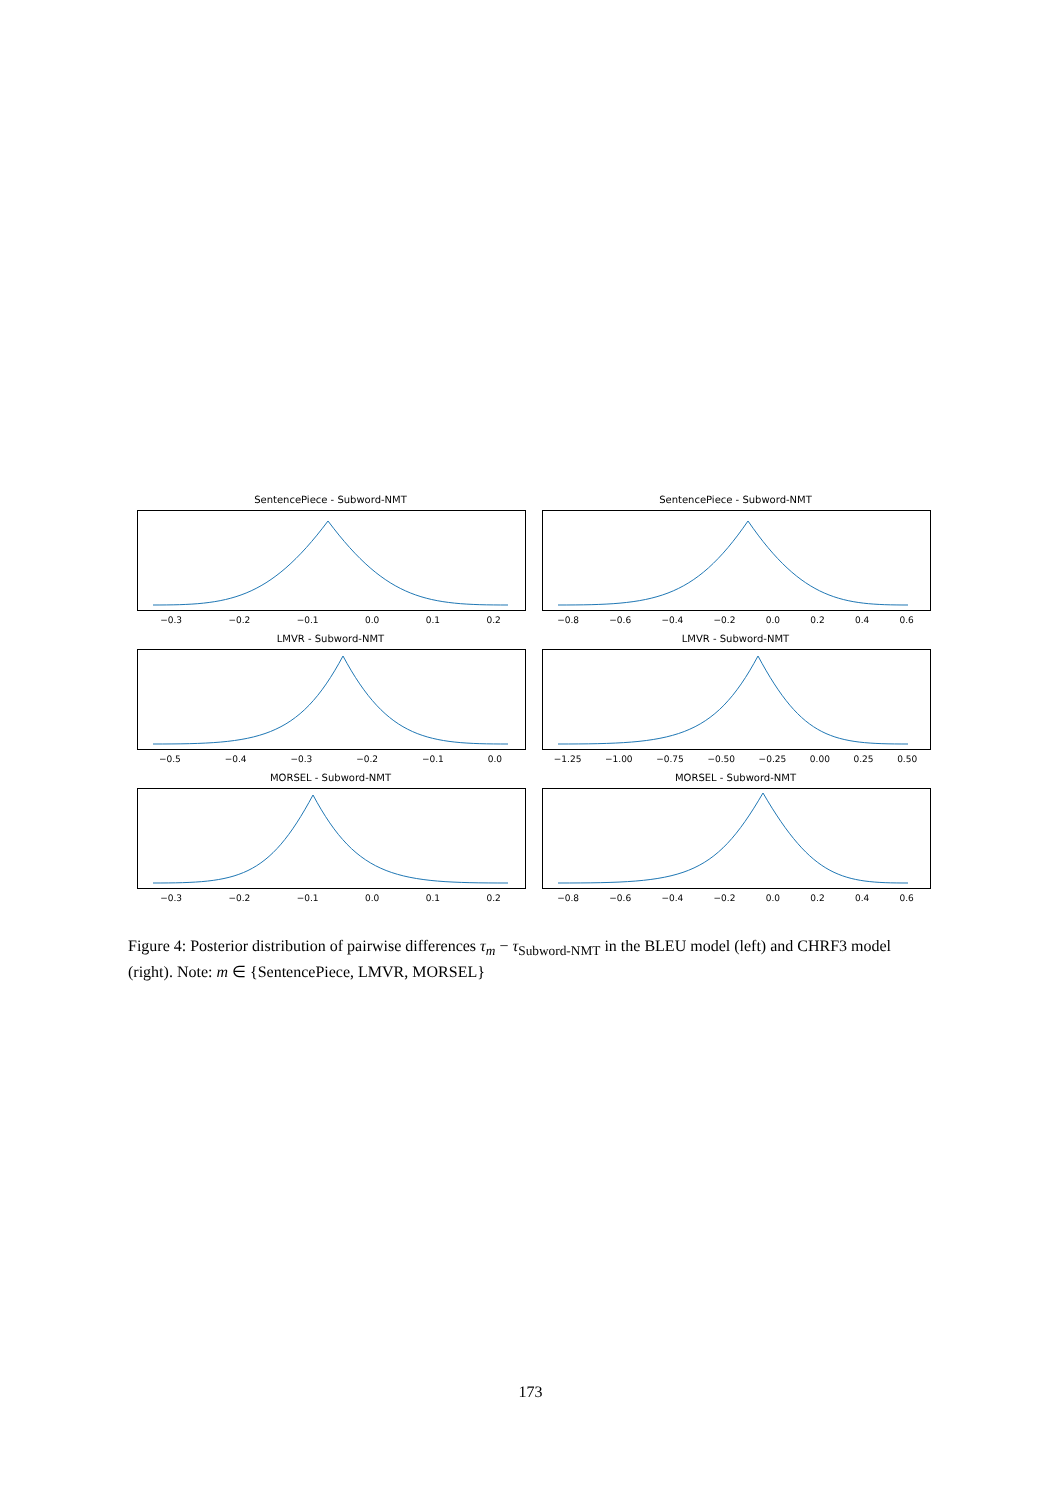SentencePiece - Subword-NMT
−0.3 −0.2 −0.1 0.0 0.1 0.2
SentencePiece - Subword-NMT
−0.8 −0.6 −0.4 −0.2 0.0 0.2 0.4 0.6
LMVR - Subword-NMT
−0.5 −0.4 −0.3 −0.2 −0.1 0.0
LMVR - Subword-NMT
−1.25 −1.00 −0.75 −0.50 −0.25 0.00 0.25 0.50
MORSEL - Subword-NMT
−0.3 −0.2 −0.1 0.0 0.1 0.2
MORSEL - Subword-NMT
−0.8 −0.6 −0.4 −0.2 0.0 0.2 0.4 0.6
Figure 4: Posterior distribution of pairwise differences τ<sub>m</sub> − τ<sub>Subword-NMT</sub> in the BLEU model (left) and CHRF3 model (right). Note: m ∈ {SentencePiece, LMVR, MORSEL}
173